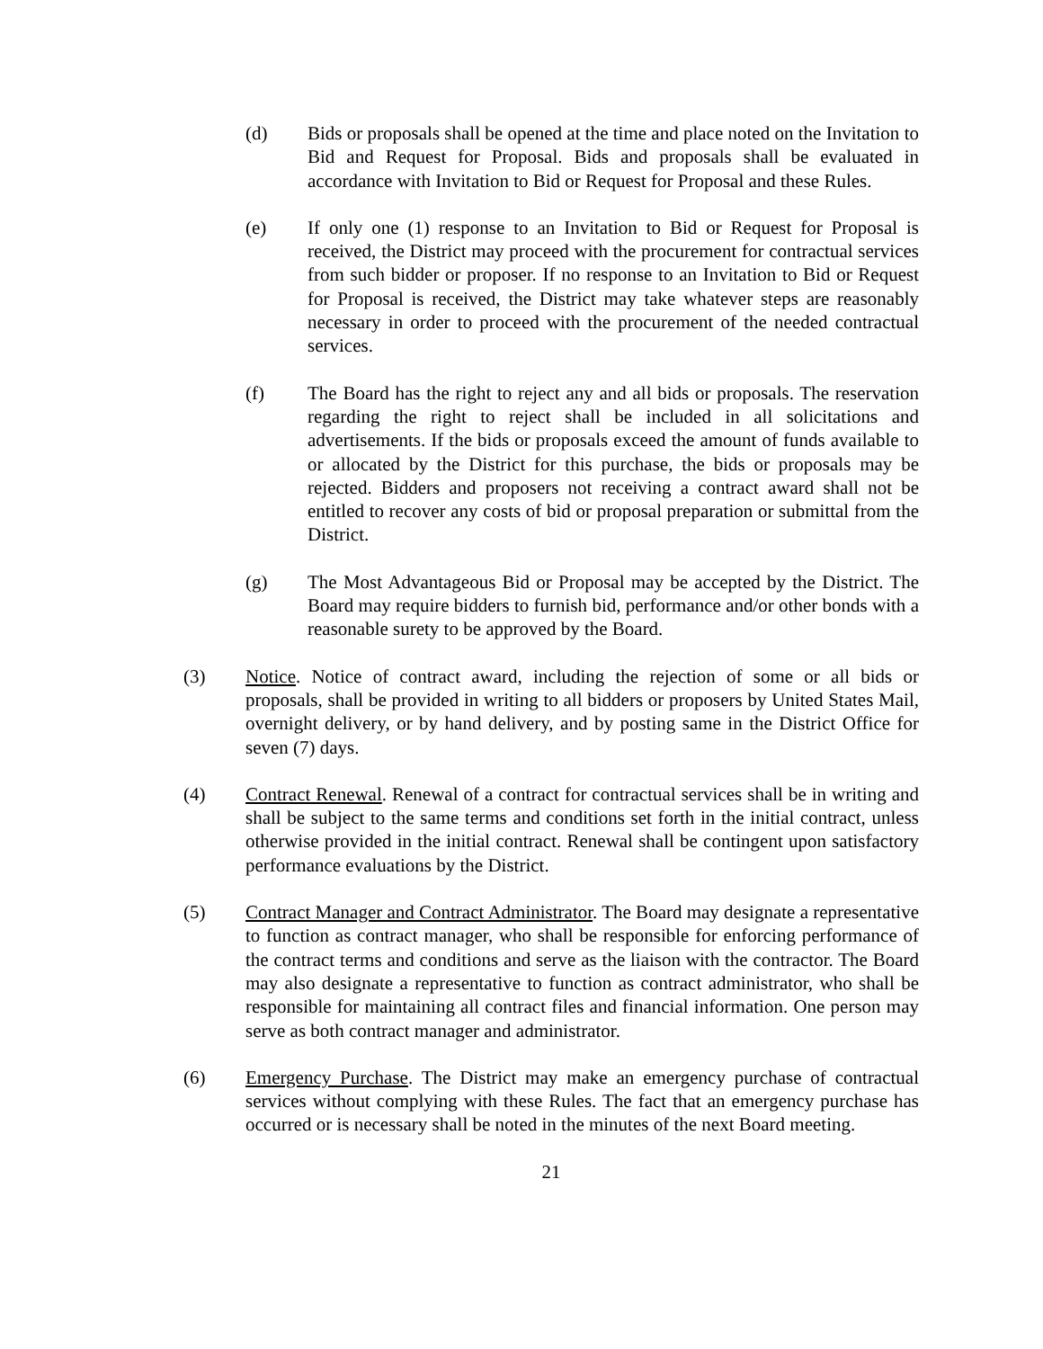(d) Bids or proposals shall be opened at the time and place noted on the Invitation to Bid and Request for Proposal. Bids and proposals shall be evaluated in accordance with Invitation to Bid or Request for Proposal and these Rules.
(e) If only one (1) response to an Invitation to Bid or Request for Proposal is received, the District may proceed with the procurement for contractual services from such bidder or proposer. If no response to an Invitation to Bid or Request for Proposal is received, the District may take whatever steps are reasonably necessary in order to proceed with the procurement of the needed contractual services.
(f) The Board has the right to reject any and all bids or proposals. The reservation regarding the right to reject shall be included in all solicitations and advertisements. If the bids or proposals exceed the amount of funds available to or allocated by the District for this purchase, the bids or proposals may be rejected. Bidders and proposers not receiving a contract award shall not be entitled to recover any costs of bid or proposal preparation or submittal from the District.
(g) The Most Advantageous Bid or Proposal may be accepted by the District. The Board may require bidders to furnish bid, performance and/or other bonds with a reasonable surety to be approved by the Board.
(3) Notice. Notice of contract award, including the rejection of some or all bids or proposals, shall be provided in writing to all bidders or proposers by United States Mail, overnight delivery, or by hand delivery, and by posting same in the District Office for seven (7) days.
(4) Contract Renewal. Renewal of a contract for contractual services shall be in writing and shall be subject to the same terms and conditions set forth in the initial contract, unless otherwise provided in the initial contract. Renewal shall be contingent upon satisfactory performance evaluations by the District.
(5) Contract Manager and Contract Administrator. The Board may designate a representative to function as contract manager, who shall be responsible for enforcing performance of the contract terms and conditions and serve as the liaison with the contractor. The Board may also designate a representative to function as contract administrator, who shall be responsible for maintaining all contract files and financial information. One person may serve as both contract manager and administrator.
(6) Emergency Purchase. The District may make an emergency purchase of contractual services without complying with these Rules. The fact that an emergency purchase has occurred or is necessary shall be noted in the minutes of the next Board meeting.
21